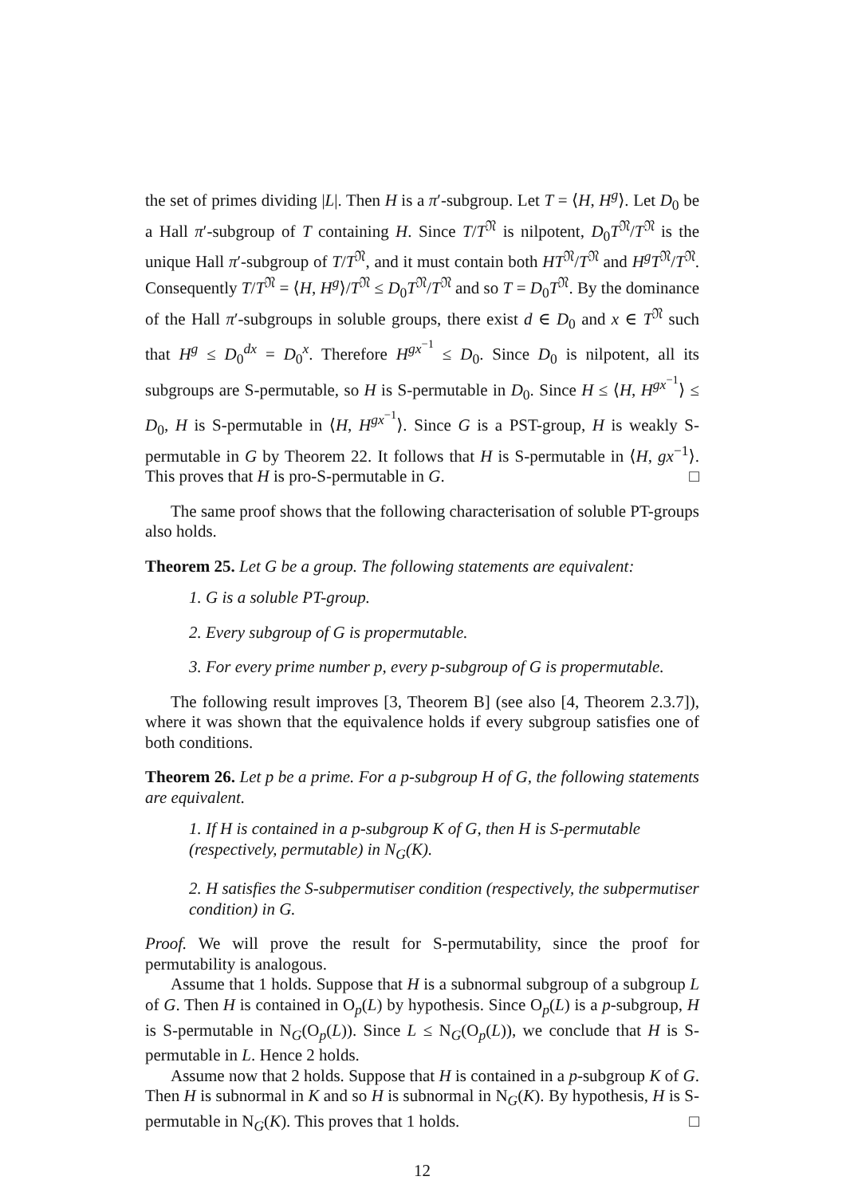the set of primes dividing |L|. Then H is a π′-subgroup. Let T = ⟨H, H<sup>g</sup>⟩. Let D<sub>0</sub> be a Hall π′-subgroup of T containing H. Since T/T<sup>𝔑</sup> is nilpotent, D<sub>0</sub>T<sup>𝔑</sup>/T<sup>𝔑</sup> is the unique Hall π′-subgroup of T/T<sup>𝔑</sup>, and it must contain both HT<sup>𝔑</sup>/T<sup>𝔑</sup> and H<sup>g</sup>T<sup>𝔑</sup>/T<sup>𝔑</sup>. Consequently T/T<sup>𝔑</sup> = ⟨H, H<sup>g</sup>⟩/T<sup>𝔑</sup> ≤ D<sub>0</sub>T<sup>𝔑</sup>/T<sup>𝔑</sup> and so T = D<sub>0</sub>T<sup>𝔑</sup>. By the dominance of the Hall π′-subgroups in soluble groups, there exist d ∈ D<sub>0</sub> and x ∈ T<sup>𝔑</sup> such that H<sup>g</sup> ≤ D<sub>0</sub><sup>dx</sup> = D<sub>0</sub><sup>x</sup>. Therefore H<sup>gx<sup>−1</sup></sup> ≤ D<sub>0</sub>. Since D<sub>0</sub> is nilpotent, all its subgroups are S-permutable, so H is S-permutable in D<sub>0</sub>. Since H ≤ ⟨H, H<sup>gx<sup>−1</sup></sup>⟩ ≤ D<sub>0</sub>, H is S-permutable in ⟨H, H<sup>gx<sup>−1</sup></sup>⟩. Since G is a PST-group, H is weakly S-permutable in G by Theorem 22. It follows that H is S-permutable in ⟨H, gx<sup>−1</sup>⟩. This proves that H is pro-S-permutable in G. □
The same proof shows that the following characterisation of soluble PT-groups also holds.
Theorem 25. Let G be a group. The following statements are equivalent:
1. G is a soluble PT-group.
2. Every subgroup of G is propermutable.
3. For every prime number p, every p-subgroup of G is propermutable.
The following result improves [3, Theorem B] (see also [4, Theorem 2.3.7]), where it was shown that the equivalence holds if every subgroup satisfies one of both conditions.
Theorem 26. Let p be a prime. For a p-subgroup H of G, the following statements are equivalent.
1. If H is contained in a p-subgroup K of G, then H is S-permutable (respectively, permutable) in N<sub>G</sub>(K).
2. H satisfies the S-subpermutiser condition (respectively, the subpermutiser condition) in G.
Proof. We will prove the result for S-permutability, since the proof for permutability is analogous.
Assume that 1 holds. Suppose that H is a subnormal subgroup of a subgroup L of G. Then H is contained in O<sub>p</sub>(L) by hypothesis. Since O<sub>p</sub>(L) is a p-subgroup, H is S-permutable in N<sub>G</sub>(O<sub>p</sub>(L)). Since L ≤ N<sub>G</sub>(O<sub>p</sub>(L)), we conclude that H is S-permutable in L. Hence 2 holds.
Assume now that 2 holds. Suppose that H is contained in a p-subgroup K of G. Then H is subnormal in K and so H is subnormal in N<sub>G</sub>(K). By hypothesis, H is S-permutable in N<sub>G</sub>(K). This proves that 1 holds. □
12